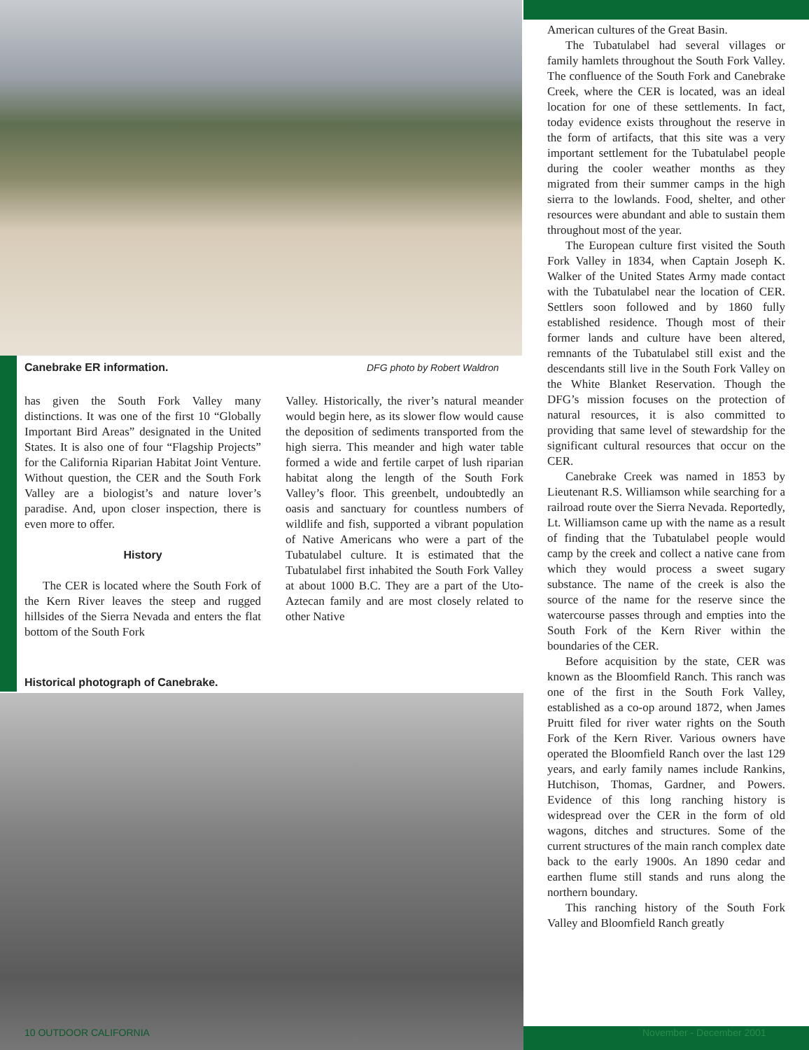Canebrake ER information. DFG photo by Robert Waldron
has given the South Fork Valley many distinctions. It was one of the first 10 “Globally Important Bird Areas” designated in the United States. It is also one of four “Flagship Projects” for the California Riparian Habitat Joint Venture. Without question, the CER and the South Fork Valley are a biologist’s and nature lover’s paradise. And, upon closer inspection, there is even more to offer.
History
The CER is located where the South Fork of the Kern River leaves the steep and rugged hillsides of the Sierra Nevada and enters the flat bottom of the South Fork
Valley. Historically, the river’s natural meander would begin here, as its slower flow would cause the deposition of sediments transported from the high sierra. This meander and high water table formed a wide and fertile carpet of lush riparian habitat along the length of the South Fork Valley’s floor. This greenbelt, undoubtedly an oasis and sanctuary for countless numbers of wildlife and fish, supported a vibrant population of Native Americans who were a part of the Tubatulabel culture. It is estimated that the Tubatulabel first inhabited the South Fork Valley at about 1000 B.C. They are a part of the Uto-Aztecan family and are most closely related to other Native
Historical photograph of Canebrake.
American cultures of the Great Basin.
The Tubatulabel had several villages or family hamlets throughout the South Fork Valley. The confluence of the South Fork and Canebrake Creek, where the CER is located, was an ideal location for one of these settlements. In fact, today evidence exists throughout the reserve in the form of artifacts, that this site was a very important settlement for the Tubatulabel people during the cooler weather months as they migrated from their summer camps in the high sierra to the lowlands. Food, shelter, and other resources were abundant and able to sustain them throughout most of the year.
The European culture first visited the South Fork Valley in 1834, when Captain Joseph K. Walker of the United States Army made contact with the Tubatulabel near the location of CER. Settlers soon followed and by 1860 fully established residence. Though most of their former lands and culture have been altered, remnants of the Tubatulabel still exist and the descendants still live in the South Fork Valley on the White Blanket Reservation. Though the DFG’s mission focuses on the protection of natural resources, it is also committed to providing that same level of stewardship for the significant cultural resources that occur on the CER.
Canebrake Creek was named in 1853 by Lieutenant R.S. Williamson while searching for a railroad route over the Sierra Nevada. Reportedly, Lt. Williamson came up with the name as a result of finding that the Tubatulabel people would camp by the creek and collect a native cane from which they would process a sweet sugary substance. The name of the creek is also the source of the name for the reserve since the watercourse passes through and empties into the South Fork of the Kern River within the boundaries of the CER.
Before acquisition by the state, CER was known as the Bloomfield Ranch. This ranch was one of the first in the South Fork Valley, established as a co-op around 1872, when James Pruitt filed for river water rights on the South Fork of the Kern River. Various owners have operated the Bloomfield Ranch over the last 129 years, and early family names include Rankins, Hutchison, Thomas, Gardner, and Powers. Evidence of this long ranching history is widespread over the CER in the form of old wagons, ditches and structures. Some of the current structures of the main ranch complex date back to the early 1900s. An 1890 cedar and earthen flume still stands and runs along the northern boundary.
This ranching history of the South Fork Valley and Bloomfield Ranch greatly
10 OUTDOOR CALIFORNIA November - December 2001